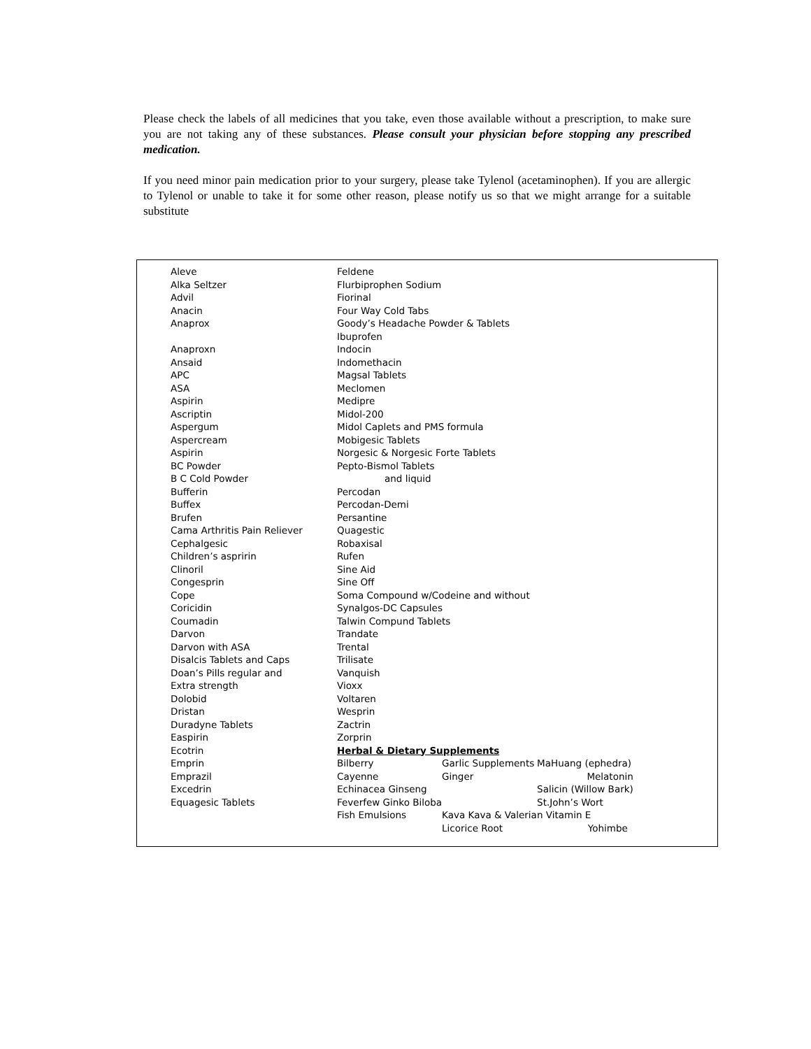Please check the labels of all medicines that you take, even those available without a prescription, to make sure you are not taking any of these substances. Please consult your physician before stopping any prescribed medication.
If you need minor pain medication prior to your surgery, please take Tylenol (acetaminophen). If you are allergic to Tylenol or unable to take it for some other reason, please notify us so that we might arrange for a suitable substitute
| Aleve | Feldene | | |
| Alka Seltzer | Flurbiprophen Sodium | | |
| Advil | Fiorinal | | |
| Anacin | Four Way Cold Tabs | | |
| Anaprox | Goody’s Headache Powder & Tablets | | |
| | Ibuprofen | | |
| Anaproxn | Indocin | | |
| Ansaid | Indomethacin | | |
| APC | Magsal Tablets | | |
| ASA | Meclomen | | |
| Aspirin | Medipre | | |
| Ascriptin | Midol-200 | | |
| Aspergum | Midol Caplets and PMS formula | | |
| Aspercream | Mobigesic Tablets | | |
| Aspirin | Norgesic & Norgesic Forte Tablets | | |
| BC Powder | Pepto-Bismol Tablets | | |
| B C Cold Powder | and liquid | | |
| Bufferin | Percodan | | |
| Buffex | Percodan-Demi | | |
| Brufen | Persantine | | |
| Cama Arthritis Pain Reliever | Quagestic | | |
| Cephalgesic | Robaxisal | | |
| Children’s aspririn | Rufen | | |
| Clinoril | Sine Aid | | |
| Congesprin | Sine Off | | |
| Cope | Soma Compound w/Codeine and without | | |
| Coricidin | Synalgos-DC Capsules | | |
| Coumadin | Talwin Compund Tablets | | |
| Darvon | Trandate | | |
| Darvon with ASA | Trental | | |
| Disalcis Tablets and Caps | Trilisate | | |
| Doan’s Pills regular and | Vanquish | | |
| Extra strength | Vioxx | | |
| Dolobid | Voltaren | | |
| Dristan | Wesprin | | |
| Duradyne Tablets | Zactrin | | |
| Easpirin | Zorprin | | |
| Ecotrin | Herbal & Dietary Supplements | | |
| Emprin | Bilberry | Garlic Supplements | MaHuang (ephedra) |
| Emprazil | Cayenne | Ginger | Melatonin |
| Excedrin | Echinacea Ginseng | | Salicin (Willow Bark) |
| Equagesic Tablets | Feverfew Ginko Biloba | | St.John’s Wort |
| | Fish Emulsions | Kava Kava & Valerian Vitamin E | |
| | | Licorice Root | Yohimbe |